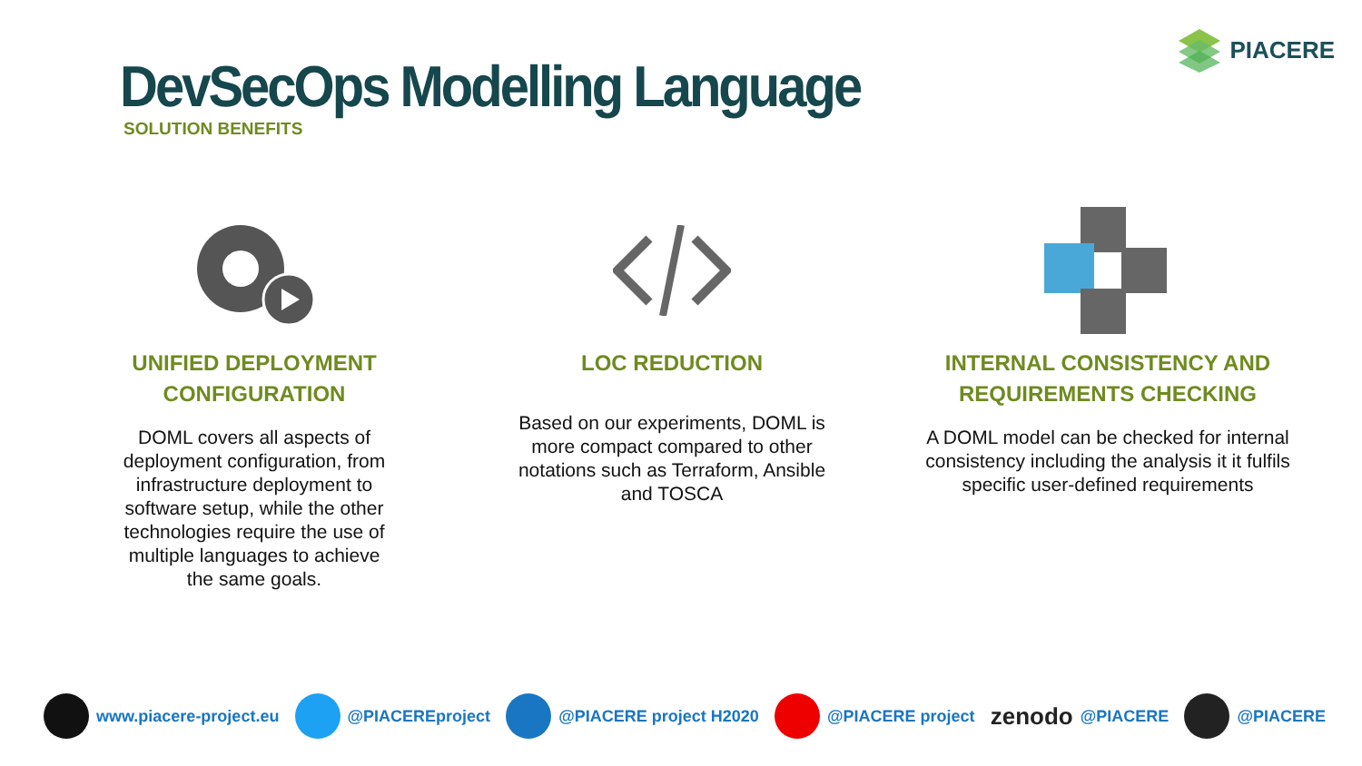PIACERE
DevSecOps Modelling Language
SOLUTION BENEFITS
UNIFIED DEPLOYMENT
CONFIGURATION
DOML covers all aspects of deployment configuration, from infrastructure deployment to software setup, while the other technologies require the use of multiple languages to achieve the same goals.
LOC REDUCTION
Based on our experiments, DOML is more compact compared to other notations such as Terraform, Ansible and TOSCA
INTERNAL CONSISTENCY AND
REQUIREMENTS CHECKING
A DOML model can be checked for internal consistency including the analysis it it fulfils specific user-defined requirements
www.piacere-project.eu @PIACEREproject @PIACERE project H2020 @PIACERE project zenodo @PIACERE @PIACERE